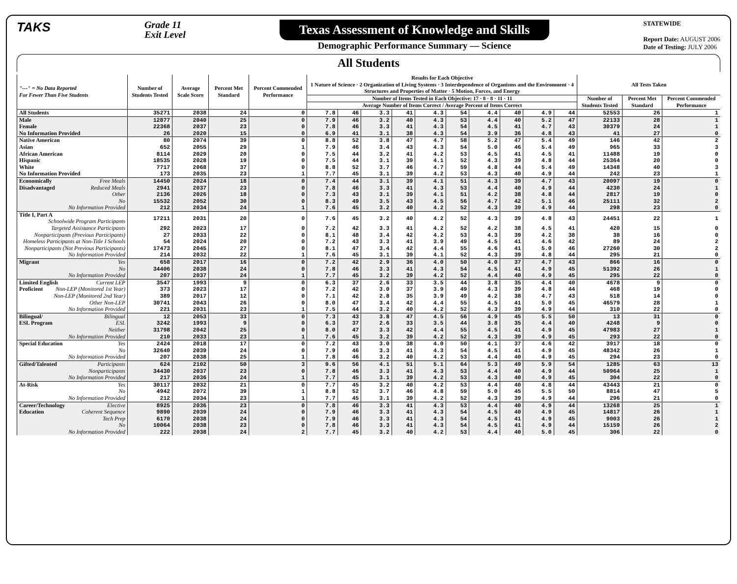TAKS
Grade 11
Exit Level
Texas Assessment of Knowledge and Skills
Demographic Performance Summary — Science
STATEWIDE
Report Date: AUGUST 2006
Date of Testing: JULY 2006
All Students
| "---" = No Data Reported For Fewer Than Five Students | Number of Students Tested | Average Scale Score | Percent Met Standard | Percent Commended Performance | Results for Each Objective 1 Nature of Science · 2 Organization of Living Systems · 3 Interdependence of Organisms and the Environment · 4 Structures and Properties of Matter · 5 Motion, Forces, and Energy | | | | | | | | | | All Tests Taken | | |
| --- | --- | --- | --- | --- | --- | --- | --- | --- | --- | --- | --- | --- | --- | --- | --- | --- | --- |
| | | | | | Number of Items Tested in Each Objective: 17 · 8 · 8 · 11 · 11 | | | | | | | | | | Number of Students Tested | Percent Met Standard | Percent Commended Performance |
| | | | | | Average Number of Items Correct / Average Percent of Items Correct | | | | | | | | | | | | |
| All Students | 35271 | 2038 | 24 | 0 | 7.8 | 46 | 3.3 | 41 | 4.3 | 54 | 4.4 | 40 | 4.9 | 44 | 52553 | 26 | 1 |
| Male | 12877 | 2040 | 25 | 0 | 7.9 | 46 | 3.2 | 40 | 4.3 | 53 | 4.4 | 40 | 5.2 | 47 | 22133 | 28 | 1 |
| Female | 22368 | 2037 | 23 | 0 | 7.8 | 46 | 3.3 | 41 | 4.3 | 54 | 4.5 | 41 | 4.7 | 43 | 30379 | 24 | 1 |
| No Information Provided | 26 | 2020 | 15 | 0 | 6.9 | 41 | 3.1 | 38 | 4.3 | 54 | 3.9 | 36 | 4.8 | 43 | 41 | 27 | 0 |
| Native American | 80 | 2074 | 39 | 0 | 8.8 | 52 | 3.8 | 47 | 4.7 | 58 | 5.2 | 47 | 5.4 | 49 | 146 | 42 | 2 |
| Asian | 652 | 2055 | 29 | 1 | 7.9 | 46 | 3.4 | 43 | 4.3 | 54 | 5.0 | 46 | 5.4 | 49 | 965 | 33 | 3 |
| African American | 8114 | 2029 | 20 | 0 | 7.5 | 44 | 3.2 | 41 | 4.2 | 53 | 4.5 | 41 | 4.5 | 41 | 11488 | 19 | 0 |
| Hispanic | 18535 | 2028 | 19 | 0 | 7.5 | 44 | 3.1 | 39 | 4.1 | 52 | 4.3 | 39 | 4.8 | 44 | 25364 | 20 | 0 |
| White | 7717 | 2068 | 37 | 0 | 8.8 | 52 | 3.7 | 46 | 4.7 | 59 | 4.8 | 44 | 5.4 | 49 | 14348 | 40 | 3 |
| No Information Provided | 173 | 2035 | 23 | 1 | 7.7 | 45 | 3.1 | 39 | 4.2 | 53 | 4.3 | 40 | 4.9 | 44 | 242 | 23 | 1 |
| Economically Free Meals | 14450 | 2024 | 18 | 0 | 7.4 | 44 | 3.1 | 39 | 4.1 | 51 | 4.3 | 39 | 4.7 | 43 | 20097 | 19 | 0 |
| Disadvantaged Reduced Meals | 2941 | 2037 | 23 | 0 | 7.8 | 46 | 3.3 | 41 | 4.3 | 53 | 4.4 | 40 | 4.9 | 44 | 4230 | 24 | 1 |
| Other | 2136 | 2026 | 18 | 0 | 7.3 | 43 | 3.1 | 39 | 4.1 | 51 | 4.2 | 38 | 4.8 | 44 | 2817 | 19 | 0 |
| No | 15532 | 2052 | 30 | 0 | 8.3 | 49 | 3.5 | 43 | 4.5 | 56 | 4.7 | 42 | 5.1 | 46 | 25111 | 32 | 2 |
| No Information Provided | 212 | 2034 | 24 | 1 | 7.6 | 45 | 3.2 | 40 | 4.2 | 52 | 4.3 | 39 | 4.9 | 44 | 298 | 23 | 0 |
| Title I, Part A Schoolwide Program Participants | 17211 | 2031 | 20 | 0 | 7.6 | 45 | 3.2 | 40 | 4.2 | 52 | 4.3 | 39 | 4.8 | 43 | 24451 | 22 | 1 |
| Targeted Assistance Participants | 292 | 2023 | 17 | 0 | 7.2 | 42 | 3.3 | 41 | 4.2 | 52 | 4.2 | 38 | 4.5 | 41 | 420 | 15 | 0 |
| Nonparticipants (Previous Participants) | 27 | 2033 | 22 | 0 | 8.1 | 48 | 3.4 | 42 | 4.2 | 53 | 4.3 | 39 | 4.2 | 38 | 38 | 16 | 0 |
| Homeless Participants at Non-Title I Schools | 54 | 2024 | 20 | 0 | 7.2 | 43 | 3.3 | 41 | 3.9 | 49 | 4.5 | 41 | 4.6 | 42 | 89 | 24 | 2 |
| Nonparticipants (Not Previous Participants) | 17473 | 2045 | 27 | 0 | 8.1 | 47 | 3.4 | 42 | 4.4 | 55 | 4.6 | 41 | 5.0 | 46 | 27260 | 30 | 2 |
| No Information Provided | 214 | 2032 | 22 | 1 | 7.6 | 45 | 3.1 | 39 | 4.1 | 52 | 4.3 | 39 | 4.8 | 44 | 295 | 21 | 0 |
| Migrant Yes | 658 | 2017 | 16 | 0 | 7.2 | 42 | 2.9 | 36 | 4.0 | 50 | 4.0 | 37 | 4.7 | 43 | 866 | 16 | 0 |
| No | 34406 | 2038 | 24 | 0 | 7.8 | 46 | 3.3 | 41 | 4.3 | 54 | 4.5 | 41 | 4.9 | 45 | 51392 | 26 | 1 |
| No Information Provided | 207 | 2037 | 24 | 1 | 7.7 | 45 | 3.2 | 39 | 4.2 | 52 | 4.4 | 40 | 4.9 | 45 | 295 | 22 | 0 |
| Limited English Current LEP | 3547 | 1993 | 9 | 0 | 6.3 | 37 | 2.6 | 33 | 3.5 | 44 | 3.8 | 35 | 4.4 | 40 | 4678 | 9 | 0 |
| Proficient Non-LEP (Monitored 1st Year) | 373 | 2023 | 17 | 0 | 7.2 | 42 | 3.0 | 37 | 3.9 | 49 | 4.3 | 39 | 4.8 | 44 | 468 | 19 | 0 |
| Non-LEP (Monitored 2nd Year) | 389 | 2017 | 12 | 0 | 7.1 | 42 | 2.8 | 35 | 3.9 | 49 | 4.2 | 38 | 4.7 | 43 | 518 | 14 | 0 |
| Other Non-LEP | 30741 | 2043 | 26 | 0 | 8.0 | 47 | 3.4 | 42 | 4.4 | 55 | 4.5 | 41 | 5.0 | 45 | 46579 | 28 | 1 |
| No Information Provided | 221 | 2031 | 23 | 1 | 7.5 | 44 | 3.2 | 40 | 4.2 | 52 | 4.3 | 39 | 4.9 | 44 | 310 | 22 | 0 |
| Bilingual/ Bilingual | 12 | 2053 | 33 | 0 | 7.3 | 43 | 3.8 | 47 | 4.5 | 56 | 4.9 | 45 | 5.5 | 50 | 13 | 31 | 0 |
| ESL Program ESL | 3242 | 1993 | 9 | 0 | 6.3 | 37 | 2.6 | 33 | 3.5 | 44 | 3.8 | 35 | 4.4 | 40 | 4248 | 9 | 0 |
| Neither | 31798 | 2042 | 25 | 0 | 8.0 | 47 | 3.3 | 42 | 4.4 | 55 | 4.5 | 41 | 4.9 | 45 | 47983 | 27 | 1 |
| No Information Provided | 210 | 2033 | 23 | 1 | 7.6 | 45 | 3.2 | 39 | 4.2 | 52 | 4.3 | 39 | 4.9 | 45 | 293 | 22 | 0 |
| Special Education Yes | 2424 | 2018 | 17 | 0 | 7.2 | 43 | 3.0 | 38 | 4.0 | 50 | 4.1 | 37 | 4.6 | 42 | 3917 | 18 | 0 |
| No | 32640 | 2039 | 24 | 0 | 7.9 | 46 | 3.3 | 41 | 4.3 | 54 | 4.5 | 41 | 4.9 | 45 | 48342 | 26 | 1 |
| No Information Provided | 207 | 2038 | 25 | 1 | 7.8 | 46 | 3.2 | 40 | 4.2 | 53 | 4.4 | 40 | 4.9 | 45 | 294 | 23 | 0 |
| Gifted/Talented Participants | 624 | 2102 | 50 | 3 | 9.6 | 56 | 4.1 | 51 | 5.1 | 64 | 5.3 | 49 | 5.9 | 54 | 1285 | 63 | 13 |
| Nonparticipants | 34430 | 2037 | 23 | 0 | 7.8 | 46 | 3.3 | 41 | 4.3 | 53 | 4.4 | 40 | 4.9 | 44 | 50964 | 25 | 1 |
| No Information Provided | 217 | 2036 | 24 | 1 | 7.7 | 45 | 3.1 | 39 | 4.2 | 53 | 4.3 | 40 | 4.9 | 45 | 304 | 22 | 0 |
| At-Risk Yes | 30117 | 2032 | 21 | 0 | 7.7 | 45 | 3.2 | 40 | 4.2 | 53 | 4.4 | 40 | 4.8 | 44 | 43443 | 21 | 0 |
| No | 4942 | 2072 | 39 | 1 | 8.8 | 52 | 3.7 | 46 | 4.8 | 59 | 5.0 | 45 | 5.5 | 50 | 8814 | 47 | 5 |
| No Information Provided | 212 | 2034 | 23 | 1 | 7.7 | 45 | 3.1 | 39 | 4.2 | 52 | 4.3 | 39 | 4.9 | 44 | 296 | 21 | 0 |
| Career/Technology Elective | 8925 | 2036 | 23 | 0 | 7.8 | 46 | 3.3 | 41 | 4.3 | 53 | 4.4 | 40 | 4.9 | 44 | 13268 | 25 | 1 |
| Education Coherent Sequence | 9890 | 2039 | 24 | 0 | 7.9 | 46 | 3.3 | 41 | 4.3 | 54 | 4.5 | 40 | 4.9 | 45 | 14817 | 26 | 1 |
| Tech Prep | 6170 | 2038 | 24 | 0 | 7.9 | 46 | 3.3 | 41 | 4.3 | 54 | 4.5 | 41 | 4.9 | 45 | 9003 | 26 | 1 |
| No | 10064 | 2038 | 23 | 0 | 7.8 | 46 | 3.3 | 41 | 4.3 | 54 | 4.5 | 41 | 4.9 | 44 | 15159 | 26 | 2 |
| No Information Provided | 222 | 2038 | 24 | 2 | 7.7 | 45 | 3.2 | 40 | 4.2 | 53 | 4.4 | 40 | 5.0 | 45 | 306 | 22 | 0 |